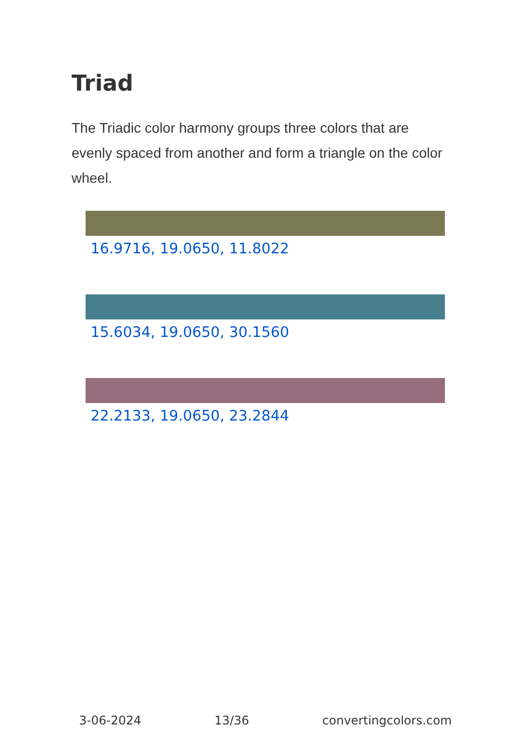Triad
The Triadic color harmony groups three colors that are evenly spaced from another and form a triangle on the color wheel.
16.9716, 19.0650, 11.8022
15.6034, 19.0650, 30.1560
22.2133, 19.0650, 23.2844
3-06-2024 13/36 convertingcolors.com